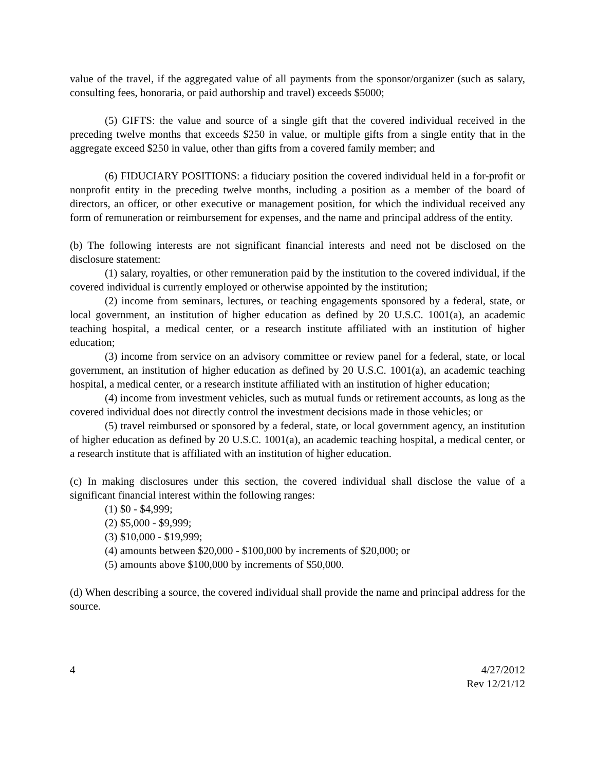value of the travel, if the aggregated value of all payments from the sponsor/organizer (such as salary, consulting fees, honoraria, or paid authorship and travel) exceeds $5000;
(5) GIFTS: the value and source of a single gift that the covered individual received in the preceding twelve months that exceeds $250 in value, or multiple gifts from a single entity that in the aggregate exceed $250 in value, other than gifts from a covered family member; and
(6) FIDUCIARY POSITIONS: a fiduciary position the covered individual held in a for-profit or nonprofit entity in the preceding twelve months, including a position as a member of the board of directors, an officer, or other executive or management position, for which the individual received any form of remuneration or reimbursement for expenses, and the name and principal address of the entity.
(b) The following interests are not significant financial interests and need not be disclosed on the disclosure statement:
(1) salary, royalties, or other remuneration paid by the institution to the covered individual, if the covered individual is currently employed or otherwise appointed by the institution;
(2) income from seminars, lectures, or teaching engagements sponsored by a federal, state, or local government, an institution of higher education as defined by 20 U.S.C. 1001(a), an academic teaching hospital, a medical center, or a research institute affiliated with an institution of higher education;
(3) income from service on an advisory committee or review panel for a federal, state, or local government, an institution of higher education as defined by 20 U.S.C. 1001(a), an academic teaching hospital, a medical center, or a research institute affiliated with an institution of higher education;
(4) income from investment vehicles, such as mutual funds or retirement accounts, as long as the covered individual does not directly control the investment decisions made in those vehicles; or
(5) travel reimbursed or sponsored by a federal, state, or local government agency, an institution of higher education as defined by 20 U.S.C. 1001(a), an academic teaching hospital, a medical center, or a research institute that is affiliated with an institution of higher education.
(c) In making disclosures under this section, the covered individual shall disclose the value of a significant financial interest within the following ranges:
(1) $0 - $4,999;
(2) $5,000 - $9,999;
(3) $10,000 - $19,999;
(4) amounts between $20,000 - $100,000 by increments of $20,000; or
(5) amounts above $100,000 by increments of $50,000.
(d) When describing a source, the covered individual shall provide the name and principal address for the source.
4 4/27/2012
Rev 12/21/12